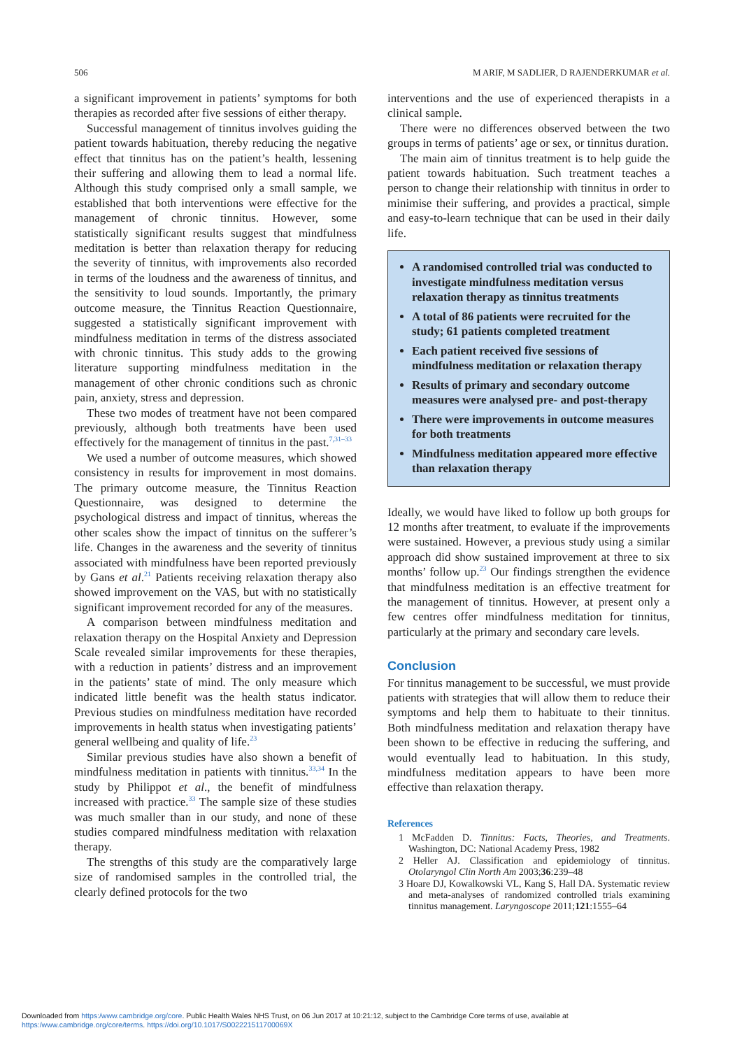506 M ARIF, M SADLIER, D RAJENDERKUMAR et al.
a significant improvement in patients’ symptoms for both therapies as recorded after five sessions of either therapy.
Successful management of tinnitus involves guiding the patient towards habituation, thereby reducing the negative effect that tinnitus has on the patient’s health, lessening their suffering and allowing them to lead a normal life. Although this study comprised only a small sample, we established that both interventions were effective for the management of chronic tinnitus. However, some statistically significant results suggest that mindfulness meditation is better than relaxation therapy for reducing the severity of tinnitus, with improvements also recorded in terms of the loudness and the awareness of tinnitus, and the sensitivity to loud sounds. Importantly, the primary outcome measure, the Tinnitus Reaction Questionnaire, suggested a statistically significant improvement with mindfulness meditation in terms of the distress associated with chronic tinnitus. This study adds to the growing literature supporting mindfulness meditation in the management of other chronic conditions such as chronic pain, anxiety, stress and depression.
These two modes of treatment have not been compared previously, although both treatments have been used effectively for the management of tinnitus in the past.<sup>7,31–33</sup>
We used a number of outcome measures, which showed consistency in results for improvement in most domains. The primary outcome measure, the Tinnitus Reaction Questionnaire, was designed to determine the psychological distress and impact of tinnitus, whereas the other scales show the impact of tinnitus on the sufferer’s life. Changes in the awareness and the severity of tinnitus associated with mindfulness have been reported previously by Gans et al.<sup>21</sup> Patients receiving relaxation therapy also showed improvement on the VAS, but with no statistically significant improvement recorded for any of the measures.
A comparison between mindfulness meditation and relaxation therapy on the Hospital Anxiety and Depression Scale revealed similar improvements for these therapies, with a reduction in patients’ distress and an improvement in the patients’ state of mind. The only measure which indicated little benefit was the health status indicator. Previous studies on mindfulness meditation have recorded improvements in health status when investigating patients’ general wellbeing and quality of life.<sup>23</sup>
Similar previous studies have also shown a benefit of mindfulness meditation in patients with tinnitus.<sup>33,34</sup> In the study by Philippot et al., the benefit of mindfulness increased with practice.<sup>33</sup> The sample size of these studies was much smaller than in our study, and none of these studies compared mindfulness meditation with relaxation therapy.
The strengths of this study are the comparatively large size of randomised samples in the controlled trial, the clearly defined protocols for the two
interventions and the use of experienced therapists in a clinical sample.
There were no differences observed between the two groups in terms of patients’ age or sex, or tinnitus duration.
The main aim of tinnitus treatment is to help guide the patient towards habituation. Such treatment teaches a person to change their relationship with tinnitus in order to minimise their suffering, and provides a practical, simple and easy-to-learn technique that can be used in their daily life.
A randomised controlled trial was conducted to investigate mindfulness meditation versus relaxation therapy as tinnitus treatments
A total of 86 patients were recruited for the study; 61 patients completed treatment
Each patient received five sessions of mindfulness meditation or relaxation therapy
Results of primary and secondary outcome measures were analysed pre- and post-therapy
There were improvements in outcome measures for both treatments
Mindfulness meditation appeared more effective than relaxation therapy
Ideally, we would have liked to follow up both groups for 12 months after treatment, to evaluate if the improvements were sustained. However, a previous study using a similar approach did show sustained improvement at three to six months’ follow up.<sup>23</sup> Our findings strengthen the evidence that mindfulness meditation is an effective treatment for the management of tinnitus. However, at present only a few centres offer mindfulness meditation for tinnitus, particularly at the primary and secondary care levels.
Conclusion
For tinnitus management to be successful, we must provide patients with strategies that will allow them to reduce their symptoms and help them to habituate to their tinnitus. Both mindfulness meditation and relaxation therapy have been shown to be effective in reducing the suffering, and would eventually lead to habituation. In this study, mindfulness meditation appears to have been more effective than relaxation therapy.
References
1 McFadden D. Tinnitus: Facts, Theories, and Treatments. Washington, DC: National Academy Press, 1982
2 Heller AJ. Classification and epidemiology of tinnitus. Otolaryngol Clin North Am 2003;36:239–48
3 Hoare DJ, Kowalkowski VL, Kang S, Hall DA. Systematic review and meta-analyses of randomized controlled trials examining tinnitus management. Laryngoscope 2011;121:1555–64
Downloaded from https:/www.cambridge.org/core. Public Health Wales NHS Trust, on 06 Jun 2017 at 10:21:12, subject to the Cambridge Core terms of use, available at
https:/www.cambridge.org/core/terms. https://doi.org/10.1017/S002221511700069X